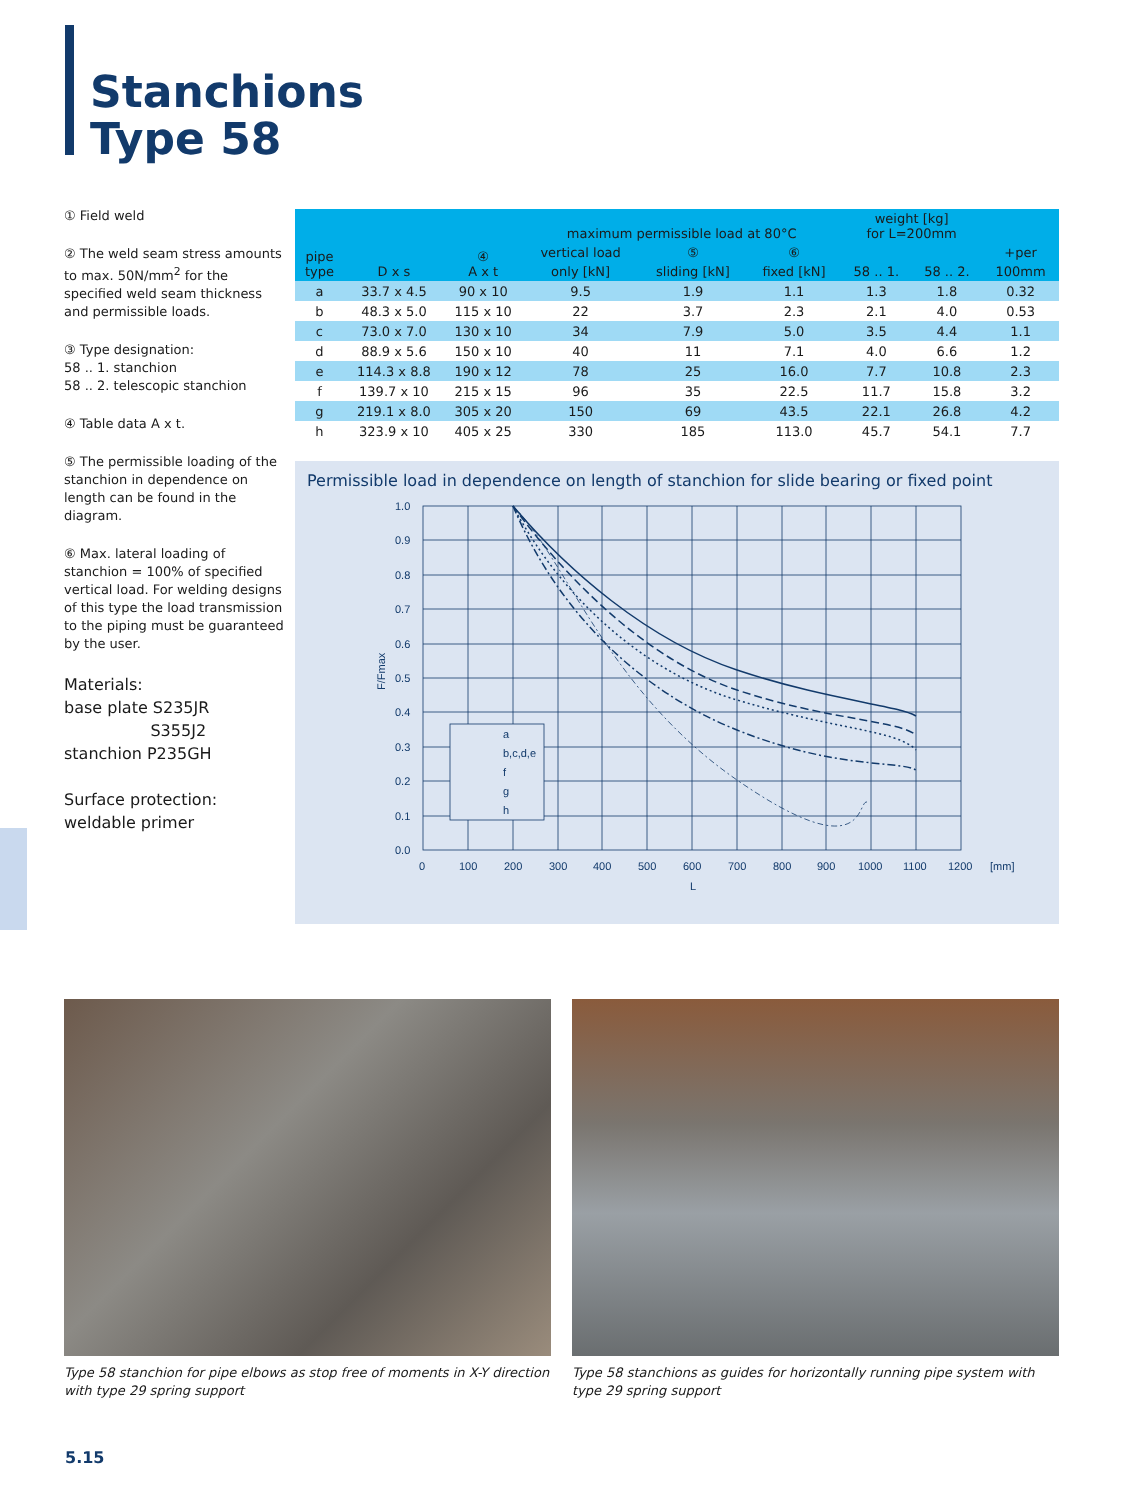Stanchions
Type 58
① Field weld
② The weld seam stress amounts to max. 50N/mm<sup>2</sup> for the specified weld seam thickness and permissible loads.
③ Type designation:
58 .. 1. stanchion
58 .. 2. telescopic stanchion
④ Table data A x t.
⑤ The permissible loading of the stanchion in dependence on length can be found in the diagram.
⑥ Max. lateral loading of stanchion = 100% of specified vertical load. For welding designs of this type the load transmission to the piping must be guaranteed by the user.
Materials:
base plate S235JR
S355J2
stanchion P235GH
Surface protection:
weldable primer
| pipe type | D x s | ④ A x t | maximum permissible load at 80°C | | | weight [kg] for L=200mm | | +per |
| --- | --- | --- | --- | --- | --- | --- | --- | --- |
| | | | vertical load | ⑤ | ⑥ | | | |
| | | | only [kN] | sliding [kN] | fixed [kN] | 58 .. 1. | 58 .. 2. | 100mm |
| a | 33.7 x 4.5 | 90 x 10 | 9.5 | 1.9 | 1.1 | 1.3 | 1.8 | 0.32 |
| b | 48.3 x 5.0 | 115 x 10 | 22 | 3.7 | 2.3 | 2.1 | 4.0 | 0.53 |
| c | 73.0 x 7.0 | 130 x 10 | 34 | 7.9 | 5.0 | 3.5 | 4.4 | 1.1 |
| d | 88.9 x 5.6 | 150 x 10 | 40 | 11 | 7.1 | 4.0 | 6.6 | 1.2 |
| e | 114.3 x 8.8 | 190 x 12 | 78 | 25 | 16.0 | 7.7 | 10.8 | 2.3 |
| f | 139.7 x 10 | 215 x 15 | 96 | 35 | 22.5 | 11.7 | 15.8 | 3.2 |
| g | 219.1 x 8.0 | 305 x 20 | 150 | 69 | 43.5 | 22.1 | 26.8 | 4.2 |
| h | 323.9 x 10 | 405 x 25 | 330 | 185 | 113.0 | 45.7 | 54.1 | 7.7 |
Permissible load in dependence on length of stanchion for slide bearing or fixed point
1.0
0.9
0.8
0.7
0.6
0.5
0.4
0.3
0.2
0.1
0.0
0
100
200
300
400
500
600
700
800
900
1000
1100
1200
[mm]
L
F/Fmax
a
b,c,d,e
f
g
h
Type 58 stanchion for pipe elbows as stop free of moments in X-Y direction with type 29 spring support
Type 58 stanchions as guides for horizontally running pipe system with type 29 spring support
5.15